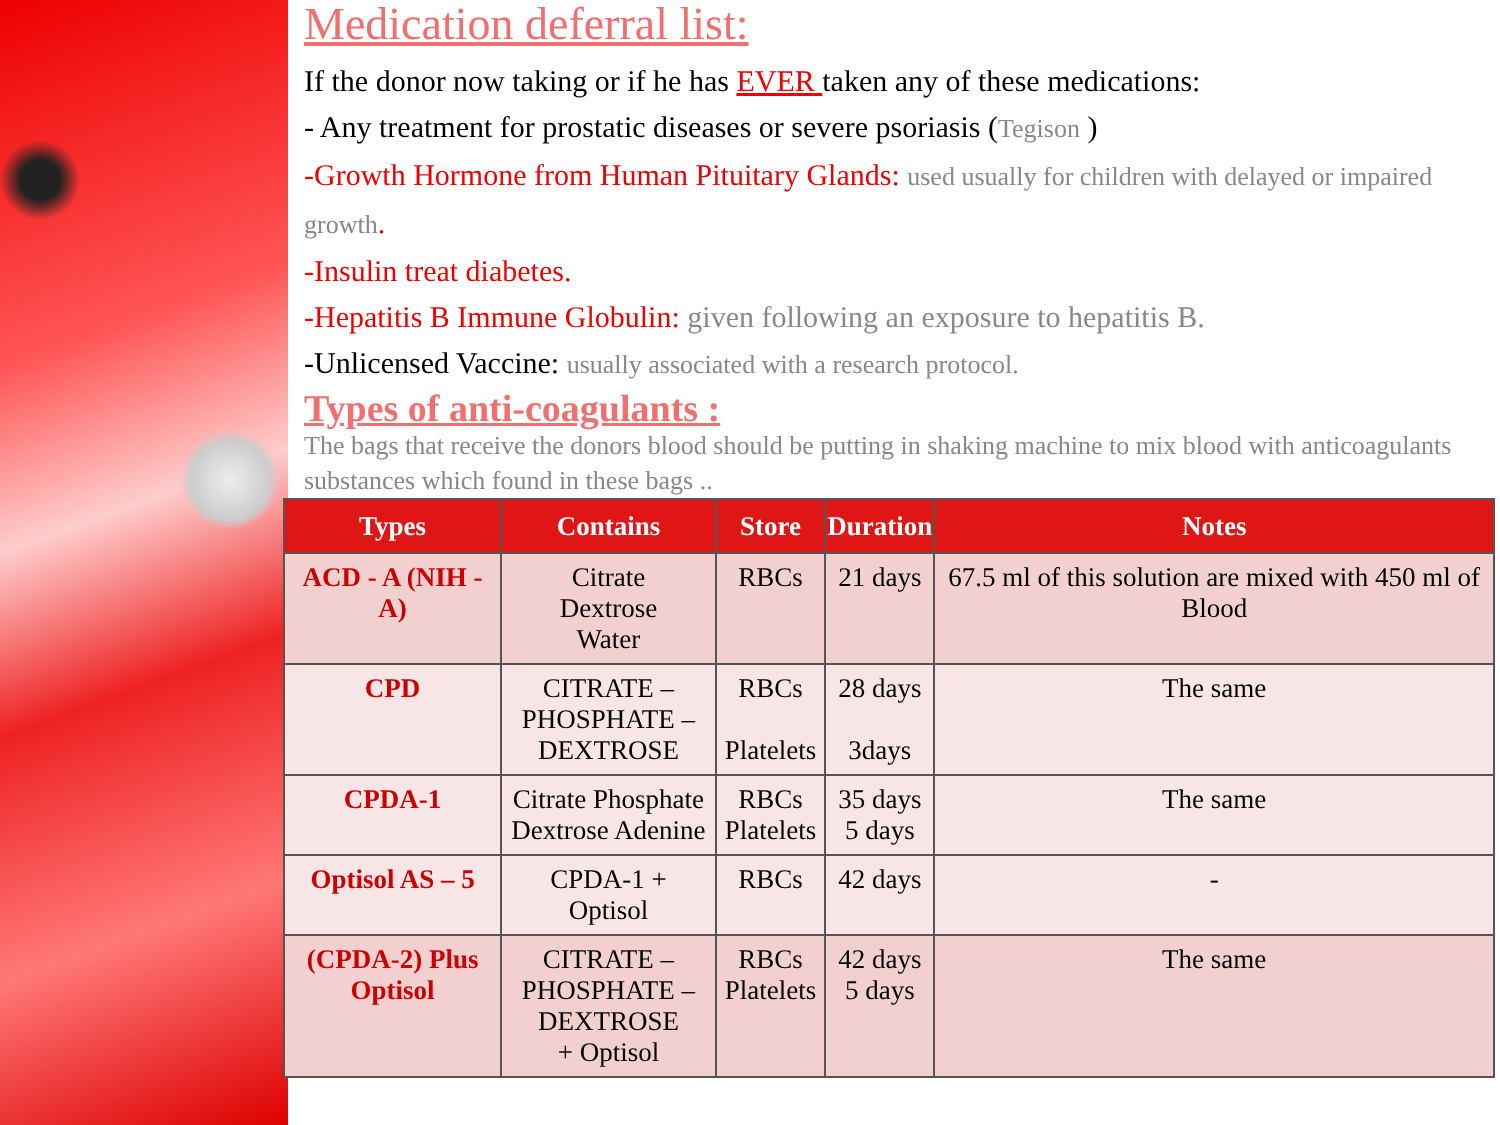Medication deferral list:
If the donor now taking or if he has EVER taken any of these medications:
- Any treatment for prostatic diseases or severe psoriasis (Tegison )
-Growth Hormone from Human Pituitary Glands: used usually for children with delayed or impaired growth.
-Insulin treat diabetes.
-Hepatitis B Immune Globulin: given following an exposure to hepatitis B.
-Unlicensed Vaccine: usually associated with a research protocol.
Types of anti-coagulants :
The bags that receive the donors blood should be putting in shaking machine to mix blood with anticoagulants substances which found in these bags ..
| Types | Contains | Store | Duration | Notes |
| --- | --- | --- | --- | --- |
| ACD - A (NIH - A) | Citrate Dextrose Water | RBCs | 21 days | 67.5 ml of this solution are mixed with 450 ml of Blood |
| CPD | CITRATE – PHOSPHATE – DEXTROSE | RBCs Platelets | 28 days 3days | The same |
| CPDA-1 | Citrate Phosphate Dextrose Adenine | RBCs Platelets | 35 days 5 days | The same |
| Optisol AS – 5 | CPDA-1 + Optisol | RBCs | 42 days | - |
| (CPDA-2) Plus Optisol | CITRATE – PHOSPHATE – DEXTROSE + Optisol | RBCs Platelets | 42 days 5 days | The same |